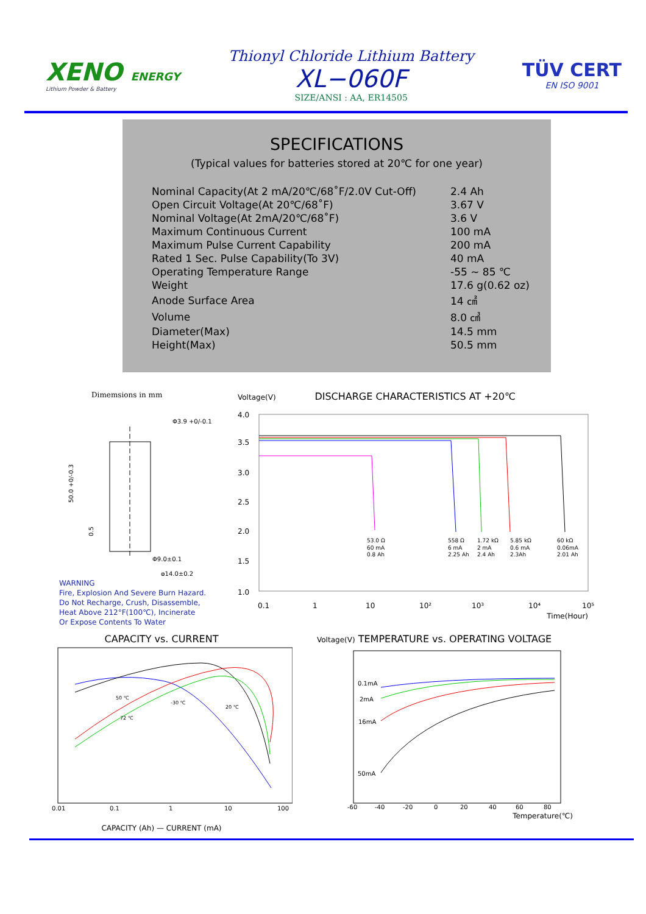XENO ENERGY
Lithium Powder & Battery
Thionyl Chloride Lithium Battery
XL−060F
SIZE/ANSI : AA, ER14505
TÜV CERT
EN ISO 9001
SPECIFICATIONS
(Typical values for batteries stored at 20℃ for one year)
| Nominal Capacity(At 2 mA/20℃/68˚F/2.0V Cut-Off) | 2.4 Ah |
| Open Circuit Voltage(At 20℃/68˚F) | 3.67 V |
| Nominal Voltage(At 2mA/20℃/68˚F) | 3.6 V |
| Maximum Continuous Current | 100 mA |
| Maximum Pulse Current Capability | 200 mA |
| Rated 1 Sec. Pulse Capability(To 3V) | 40 mA |
| Operating Temperature Range | -55 ~ 85 ℃ |
| Weight | 17.6 g(0.62 oz) |
| Anode Surface Area | 14 ㎠ |
| Volume | 8.0 ㎤ |
| Diameter(Max) | 14.5 mm |
| Height(Max) | 50.5 mm |
Dimemsions in mm
Φ3.9 +0/-0.1
Φ9.0±0.1
φ14.0±0.2
50.0 +0/-0.3
0.5
WARNING
Fire, Explosion And Severe Burn Hazard.
Do Not Recharge, Crush, Disassemble,
Heat Above 212°F(100℃), Incinerate
Or Expose Contents To Water
Voltage(V) DISCHARGE CHARACTERISTICS AT +20℃
4.0
3.5
3.0
2.5
2.0
1.5
1.0
53.0 Ω
60 mA
0.8 Ah
558 Ω
6 mA
2.25 Ah
1.72 kΩ
2 mA
2.4 Ah
5.85 kΩ
0.6 mA
2.3Ah
60 kΩ
0.06mA
2.01 Ah
0.1
1
10
10²
10³
10⁴
10⁵
Time(Hour)
CAPACITY vs. CURRENT
50 ℃
-30 ℃
20 ℃
72 ℃
0.01
0.1
1
10
100
CAPACITY (Ah) — CURRENT (mA)
Voltage(V) TEMPERATURE vs. OPERATING VOLTAGE
0.1mA
2mA
16mA
50mA
-60
-40
-20
0
20
40
60
80
Temperature(℃)